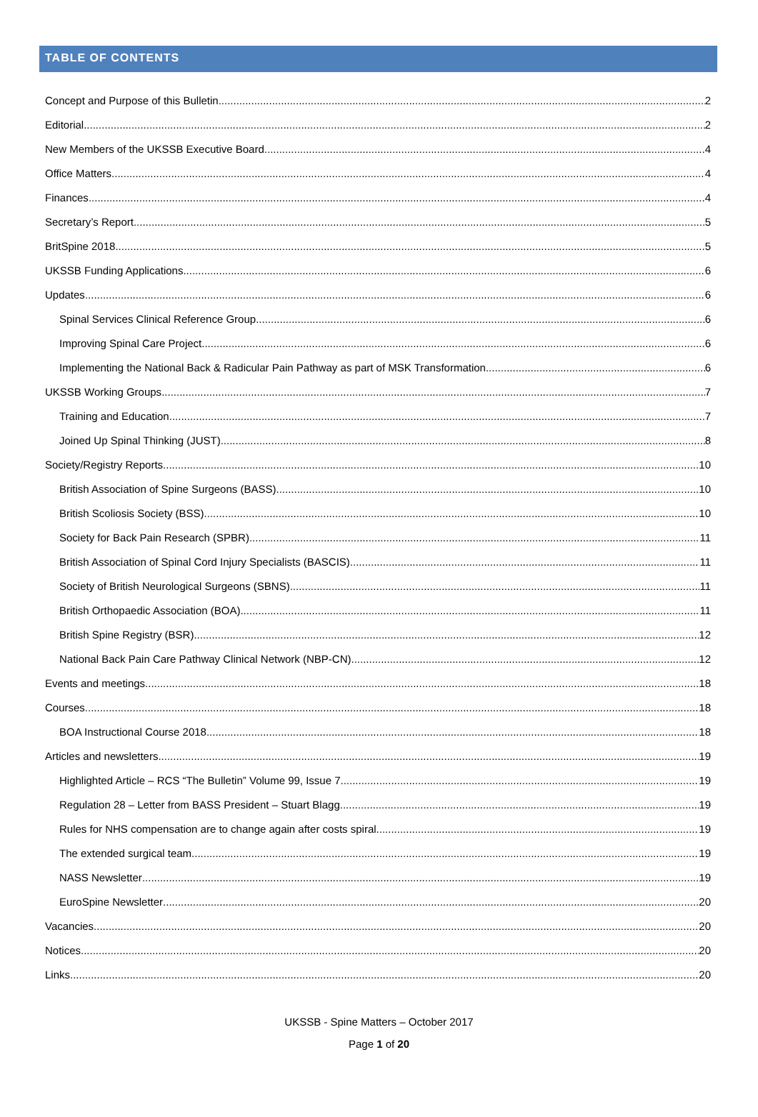TABLE OF CONTENTS
Concept and Purpose of this Bulletin 2
Editorial 2
New Members of the UKSSB Executive Board 4
Office Matters 4
Finances 4
Secretary’s Report 5
BritSpine 2018 5
UKSSB Funding Applications 6
Updates 6
Spinal Services Clinical Reference Group 6
Improving Spinal Care Project 6
Implementing the National Back & Radicular Pain Pathway as part of MSK Transformation 6
UKSSB Working Groups 7
Training and Education 7
Joined Up Spinal Thinking (JUST) 8
Society/Registry Reports 10
British Association of Spine Surgeons (BASS) 10
British Scoliosis Society (BSS) 10
Society for Back Pain Research (SPBR) 11
British Association of Spinal Cord Injury Specialists (BASCIS) 11
Society of British Neurological Surgeons (SBNS) 11
British Orthopaedic Association (BOA) 11
British Spine Registry (BSR) 12
National Back Pain Care Pathway Clinical Network (NBP-CN) 12
Events and meetings 18
Courses 18
BOA Instructional Course 2018 18
Articles and newsletters 19
Highlighted Article – RCS “The Bulletin” Volume 99, Issue 7 19
Regulation 28 – Letter from BASS President – Stuart Blagg 19
Rules for NHS compensation are to change again after costs spiral 19
The extended surgical team 19
NASS Newsletter 19
EuroSpine Newsletter 20
Vacancies 20
Notices 20
Links 20
UKSSB - Spine Matters – October 2017
Page 1 of 20